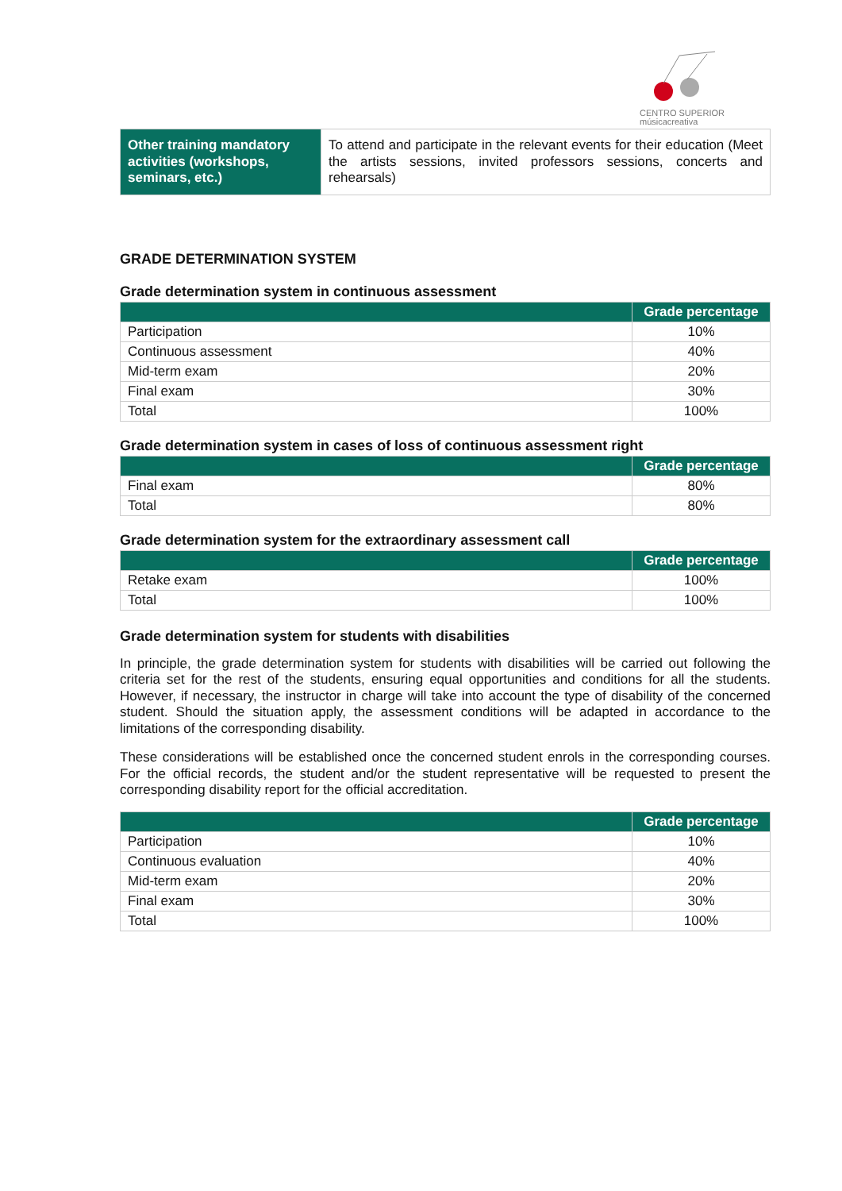CENTRO SUPERIOR
músicacreativa
| Other training mandatory activities (workshops, seminars, etc.) | To attend and participate in the relevant events for their education (Meet the artists sessions, invited professors sessions, concerts and rehearsals) |
GRADE DETERMINATION SYSTEM
Grade determination system in continuous assessment
| | Grade percentage |
| --- | --- |
| Participation | 10% |
| Continuous assessment | 40% |
| Mid-term exam | 20% |
| Final exam | 30% |
| Total | 100% |
Grade determination system in cases of loss of continuous assessment right
| | Grade percentage |
| --- | --- |
| Final exam | 80% |
| Total | 80% |
Grade determination system for the extraordinary assessment call
| | Grade percentage |
| --- | --- |
| Retake exam | 100% |
| Total | 100% |
Grade determination system for students with disabilities
In principle, the grade determination system for students with disabilities will be carried out following the criteria set for the rest of the students, ensuring equal opportunities and conditions for all the students. However, if necessary, the instructor in charge will take into account the type of disability of the concerned student. Should the situation apply, the assessment conditions will be adapted in accordance to the limitations of the corresponding disability.
These considerations will be established once the concerned student enrols in the corresponding courses. For the official records, the student and/or the student representative will be requested to present the corresponding disability report for the official accreditation.
| | Grade percentage |
| --- | --- |
| Participation | 10% |
| Continuous evaluation | 40% |
| Mid-term exam | 20% |
| Final exam | 30% |
| Total | 100% |